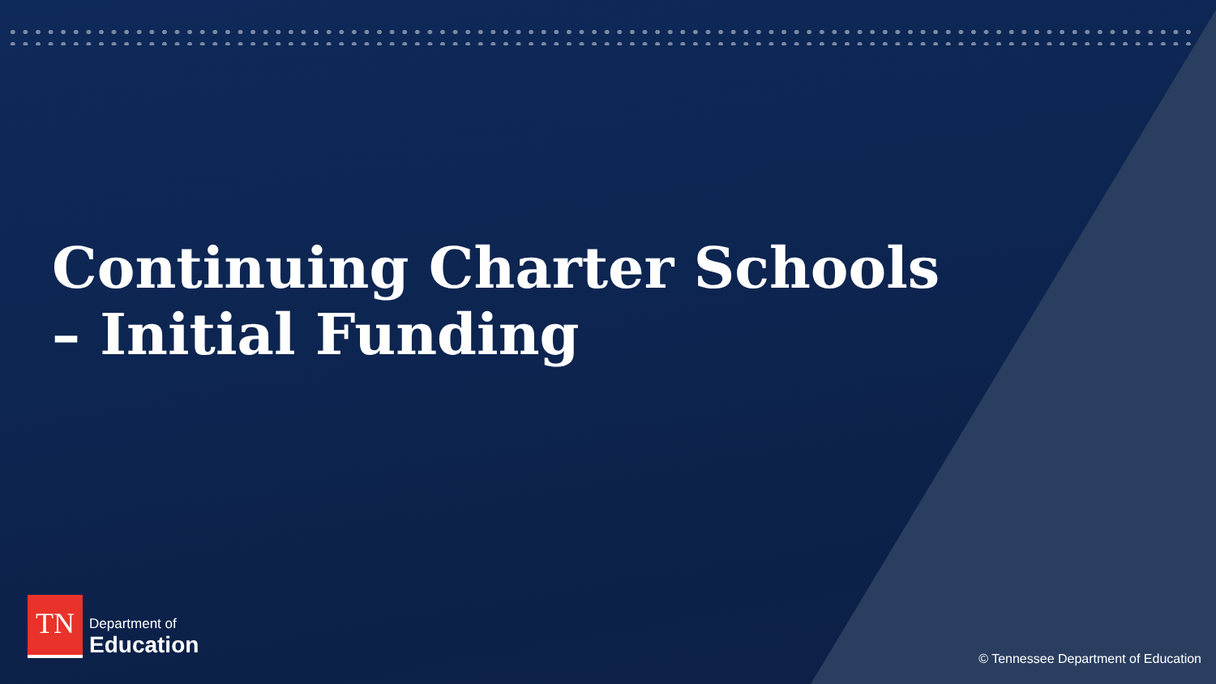Continuing Charter Schools – Initial Funding
TN
Department of
Education
© Tennessee Department of Education